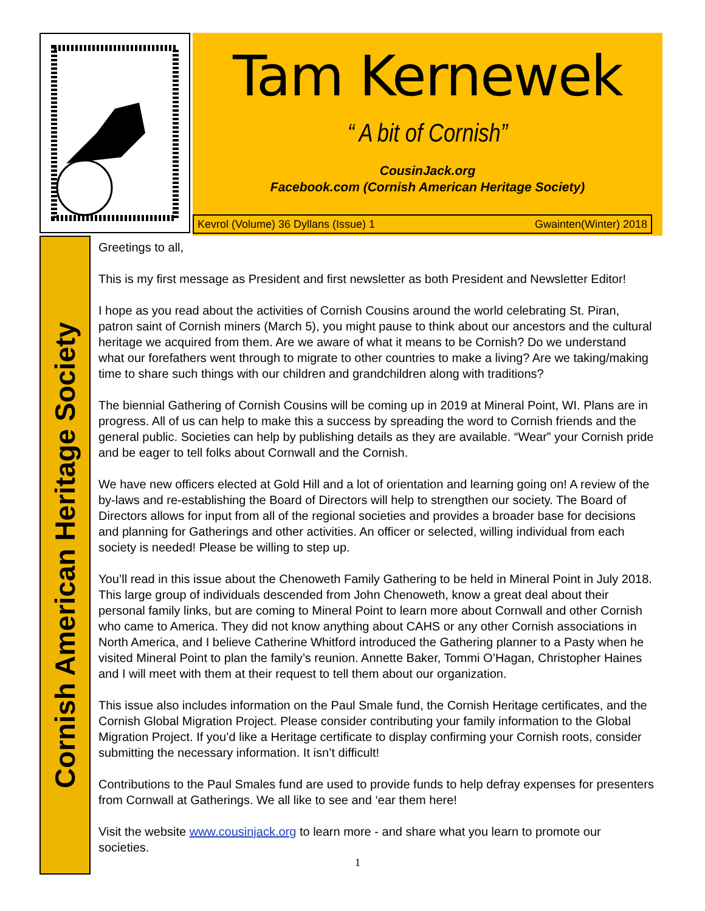Tam Kernewek
“ A bit of Cornish”
CousinJack.org
Facebook.com (Cornish American Heritage Society)
Kevrol (Volume) 36 Dyllans (Issue) 1 Gwainten(Winter) 2018
Cornish American Heritage Society
Greetings to all,
This is my first message as President and first newsletter as both President and Newsletter Editor!
I hope as you read about the activities of Cornish Cousins around the world celebrating St. Piran, patron saint of Cornish miners (March 5), you might pause to think about our ancestors and the cultural heritage we acquired from them. Are we aware of what it means to be Cornish? Do we understand what our forefathers went through to migrate to other countries to make a living? Are we taking/making time to share such things with our children and grandchildren along with traditions?
The biennial Gathering of Cornish Cousins will be coming up in 2019 at Mineral Point, WI. Plans are in progress. All of us can help to make this a success by spreading the word to Cornish friends and the general public. Societies can help by publishing details as they are available. “Wear” your Cornish pride and be eager to tell folks about Cornwall and the Cornish.
We have new officers elected at Gold Hill and a lot of orientation and learning going on! A review of the by-laws and re-establishing the Board of Directors will help to strengthen our society. The Board of Directors allows for input from all of the regional societies and provides a broader base for decisions and planning for Gatherings and other activities. An officer or selected, willing individual from each society is needed! Please be willing to step up.
You’ll read in this issue about the Chenoweth Family Gathering to be held in Mineral Point in July 2018. This large group of individuals descended from John Chenoweth, know a great deal about their personal family links, but are coming to Mineral Point to learn more about Cornwall and other Cornish who came to America. They did not know anything about CAHS or any other Cornish associations in North America, and I believe Catherine Whitford introduced the Gathering planner to a Pasty when he visited Mineral Point to plan the family’s reunion. Annette Baker, Tommi O’Hagan, Christopher Haines and I will meet with them at their request to tell them about our organization.
This issue also includes information on the Paul Smale fund, the Cornish Heritage certificates, and the Cornish Global Migration Project. Please consider contributing your family information to the Global Migration Project. If you’d like a Heritage certificate to display confirming your Cornish roots, consider submitting the necessary information. It isn’t difficult!
Contributions to the Paul Smales fund are used to provide funds to help defray expenses for presenters from Cornwall at Gatherings. We all like to see and ‘ear them here!
Visit the website www.cousinjack.org to learn more - and share what you learn to promote our societies.
1